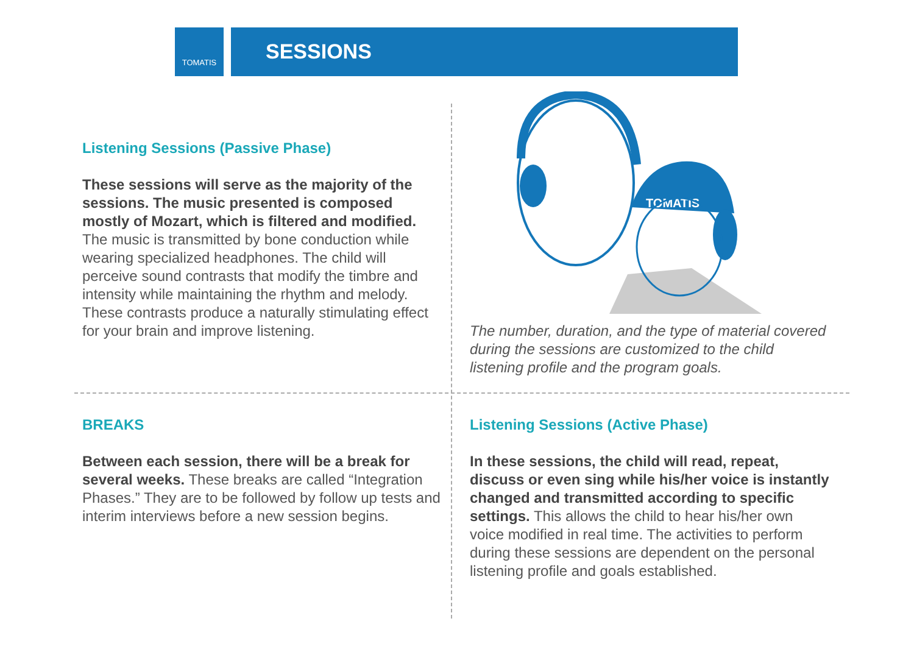TOMATIS SESSIONS
Listening Sessions (Passive Phase)
These sessions will serve as the majority of the sessions. The music presented is composed mostly of Mozart, which is filtered and modified. The music is transmitted by bone conduction while wearing specialized headphones. The child will perceive sound contrasts that modify the timbre and intensity while maintaining the rhythm and melody. These contrasts produce a naturally stimulating effect for your brain and improve listening.
TOMATIS
The number, duration, and the type of material covered during the sessions are customized to the child listening profile and the program goals.
BREAKS
Between each session, there will be a break for several weeks. These breaks are called “Integration Phases.” They are to be followed by follow up tests and interim interviews before a new session begins.
Listening Sessions (Active Phase)
In these sessions, the child will read, repeat, discuss or even sing while his/her voice is instantly changed and transmitted according to specific settings. This allows the child to hear his/her own voice modified in real time. The activities to perform during these sessions are dependent on the personal listening profile and goals established.